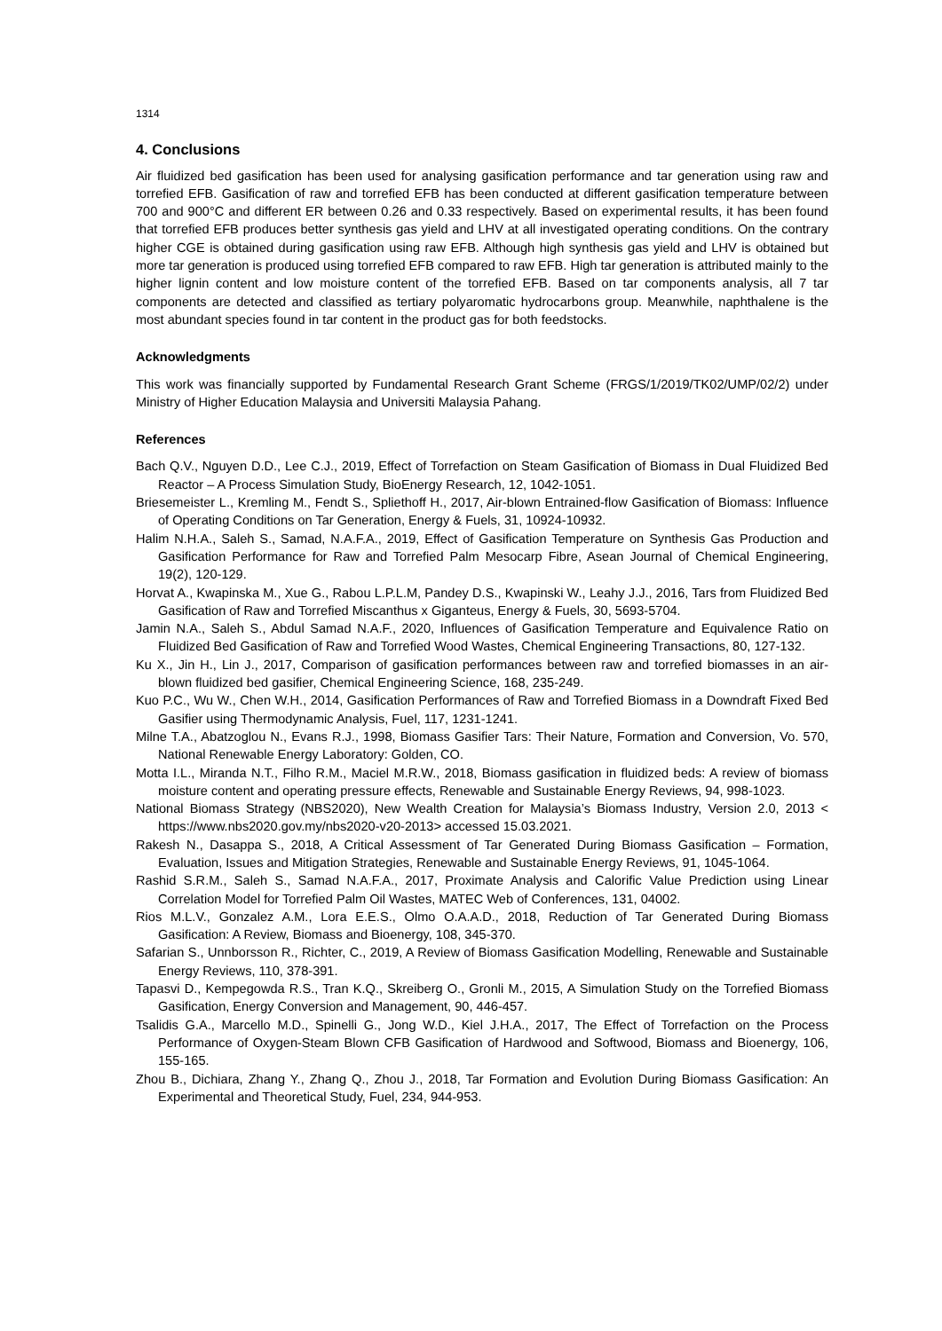1314
4. Conclusions
Air fluidized bed gasification has been used for analysing gasification performance and tar generation using raw and torrefied EFB. Gasification of raw and torrefied EFB has been conducted at different gasification temperature between 700 and 900°C and different ER between 0.26 and 0.33 respectively. Based on experimental results, it has been found that torrefied EFB produces better synthesis gas yield and LHV at all investigated operating conditions. On the contrary higher CGE is obtained during gasification using raw EFB. Although high synthesis gas yield and LHV is obtained but more tar generation is produced using torrefied EFB compared to raw EFB. High tar generation is attributed mainly to the higher lignin content and low moisture content of the torrefied EFB. Based on tar components analysis, all 7 tar components are detected and classified as tertiary polyaromatic hydrocarbons group. Meanwhile, naphthalene is the most abundant species found in tar content in the product gas for both feedstocks.
Acknowledgments
This work was financially supported by Fundamental Research Grant Scheme (FRGS/1/2019/TK02/UMP/02/2) under Ministry of Higher Education Malaysia and Universiti Malaysia Pahang.
References
Bach Q.V., Nguyen D.D., Lee C.J., 2019, Effect of Torrefaction on Steam Gasification of Biomass in Dual Fluidized Bed Reactor – A Process Simulation Study, BioEnergy Research, 12, 1042-1051.
Briesemeister L., Kremling M., Fendt S., Spliethoff H., 2017, Air-blown Entrained-flow Gasification of Biomass: Influence of Operating Conditions on Tar Generation, Energy & Fuels, 31, 10924-10932.
Halim N.H.A., Saleh S., Samad, N.A.F.A., 2019, Effect of Gasification Temperature on Synthesis Gas Production and Gasification Performance for Raw and Torrefied Palm Mesocarp Fibre, Asean Journal of Chemical Engineering, 19(2), 120-129.
Horvat A., Kwapinska M., Xue G., Rabou L.P.L.M, Pandey D.S., Kwapinski W., Leahy J.J., 2016, Tars from Fluidized Bed Gasification of Raw and Torrefied Miscanthus x Giganteus, Energy & Fuels, 30, 5693-5704.
Jamin N.A., Saleh S., Abdul Samad N.A.F., 2020, Influences of Gasification Temperature and Equivalence Ratio on Fluidized Bed Gasification of Raw and Torrefied Wood Wastes, Chemical Engineering Transactions, 80, 127-132.
Ku X., Jin H., Lin J., 2017, Comparison of gasification performances between raw and torrefied biomasses in an air-blown fluidized bed gasifier, Chemical Engineering Science, 168, 235-249.
Kuo P.C., Wu W., Chen W.H., 2014, Gasification Performances of Raw and Torrefied Biomass in a Downdraft Fixed Bed Gasifier using Thermodynamic Analysis, Fuel, 117, 1231-1241.
Milne T.A., Abatzoglou N., Evans R.J., 1998, Biomass Gasifier Tars: Their Nature, Formation and Conversion, Vo. 570, National Renewable Energy Laboratory: Golden, CO.
Motta I.L., Miranda N.T., Filho R.M., Maciel M.R.W., 2018, Biomass gasification in fluidized beds: A review of biomass moisture content and operating pressure effects, Renewable and Sustainable Energy Reviews, 94, 998-1023.
National Biomass Strategy (NBS2020), New Wealth Creation for Malaysia’s Biomass Industry, Version 2.0, 2013 < https://www.nbs2020.gov.my/nbs2020-v20-2013> accessed 15.03.2021.
Rakesh N., Dasappa S., 2018, A Critical Assessment of Tar Generated During Biomass Gasification – Formation, Evaluation, Issues and Mitigation Strategies, Renewable and Sustainable Energy Reviews, 91, 1045-1064.
Rashid S.R.M., Saleh S., Samad N.A.F.A., 2017, Proximate Analysis and Calorific Value Prediction using Linear Correlation Model for Torrefied Palm Oil Wastes, MATEC Web of Conferences, 131, 04002.
Rios M.L.V., Gonzalez A.M., Lora E.E.S., Olmo O.A.A.D., 2018, Reduction of Tar Generated During Biomass Gasification: A Review, Biomass and Bioenergy, 108, 345-370.
Safarian S., Unnborsson R., Richter, C., 2019, A Review of Biomass Gasification Modelling, Renewable and Sustainable Energy Reviews, 110, 378-391.
Tapasvi D., Kempegowda R.S., Tran K.Q., Skreiberg O., Gronli M., 2015, A Simulation Study on the Torrefied Biomass Gasification, Energy Conversion and Management, 90, 446-457.
Tsalidis G.A., Marcello M.D., Spinelli G., Jong W.D., Kiel J.H.A., 2017, The Effect of Torrefaction on the Process Performance of Oxygen-Steam Blown CFB Gasification of Hardwood and Softwood, Biomass and Bioenergy, 106, 155-165.
Zhou B., Dichiara, Zhang Y., Zhang Q., Zhou J., 2018, Tar Formation and Evolution During Biomass Gasification: An Experimental and Theoretical Study, Fuel, 234, 944-953.